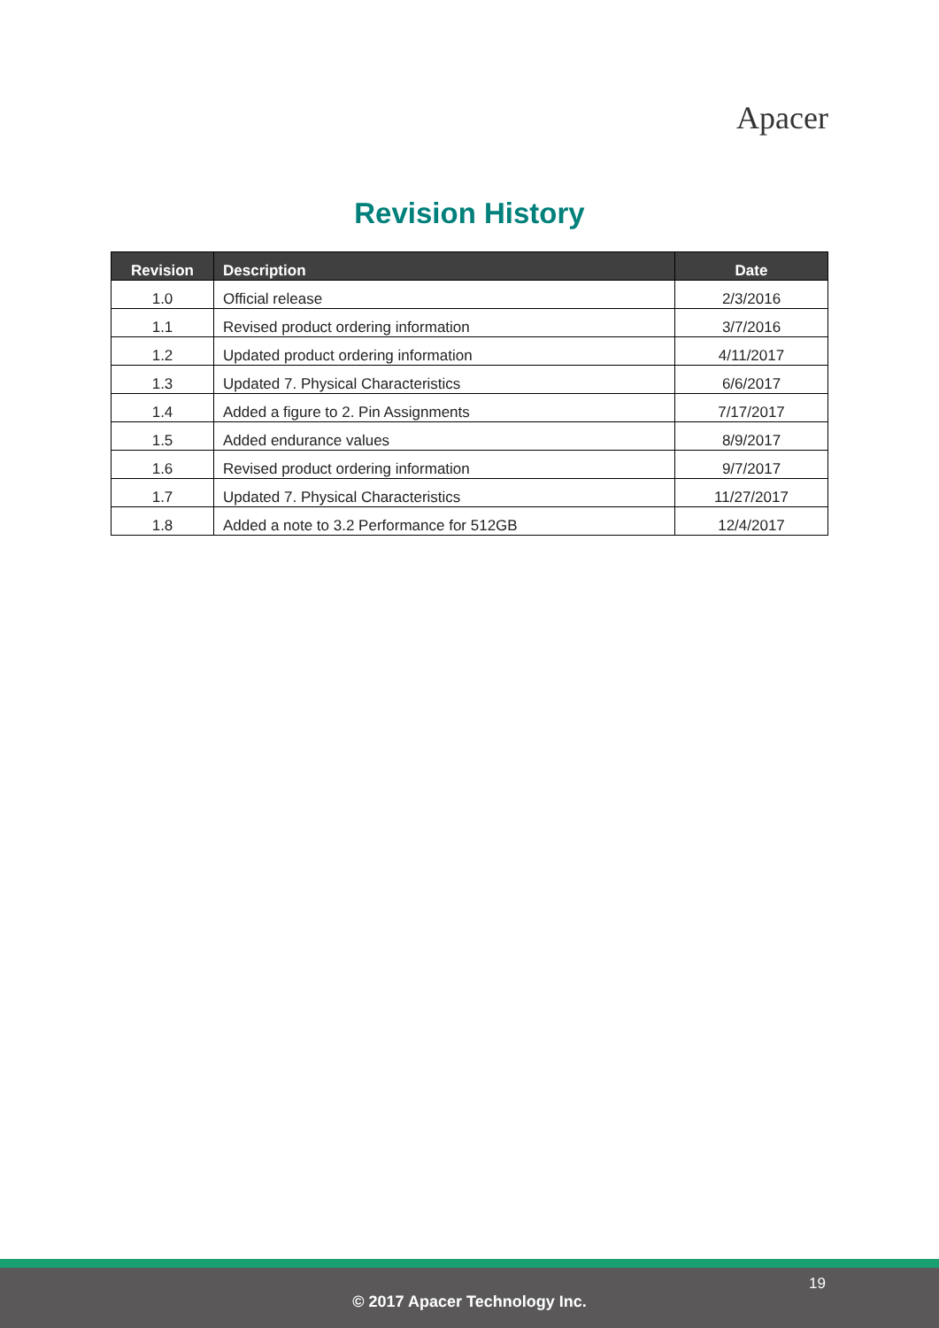Apacer
Revision History
| Revision | Description | Date |
| --- | --- | --- |
| 1.0 | Official release | 2/3/2016 |
| 1.1 | Revised product ordering information | 3/7/2016 |
| 1.2 | Updated product ordering information | 4/11/2017 |
| 1.3 | Updated 7. Physical Characteristics | 6/6/2017 |
| 1.4 | Added a figure to 2. Pin Assignments | 7/17/2017 |
| 1.5 | Added endurance values | 8/9/2017 |
| 1.6 | Revised product ordering information | 9/7/2017 |
| 1.7 | Updated 7. Physical Characteristics | 11/27/2017 |
| 1.8 | Added a note to 3.2 Performance for 512GB | 12/4/2017 |
19
© 2017 Apacer Technology Inc.